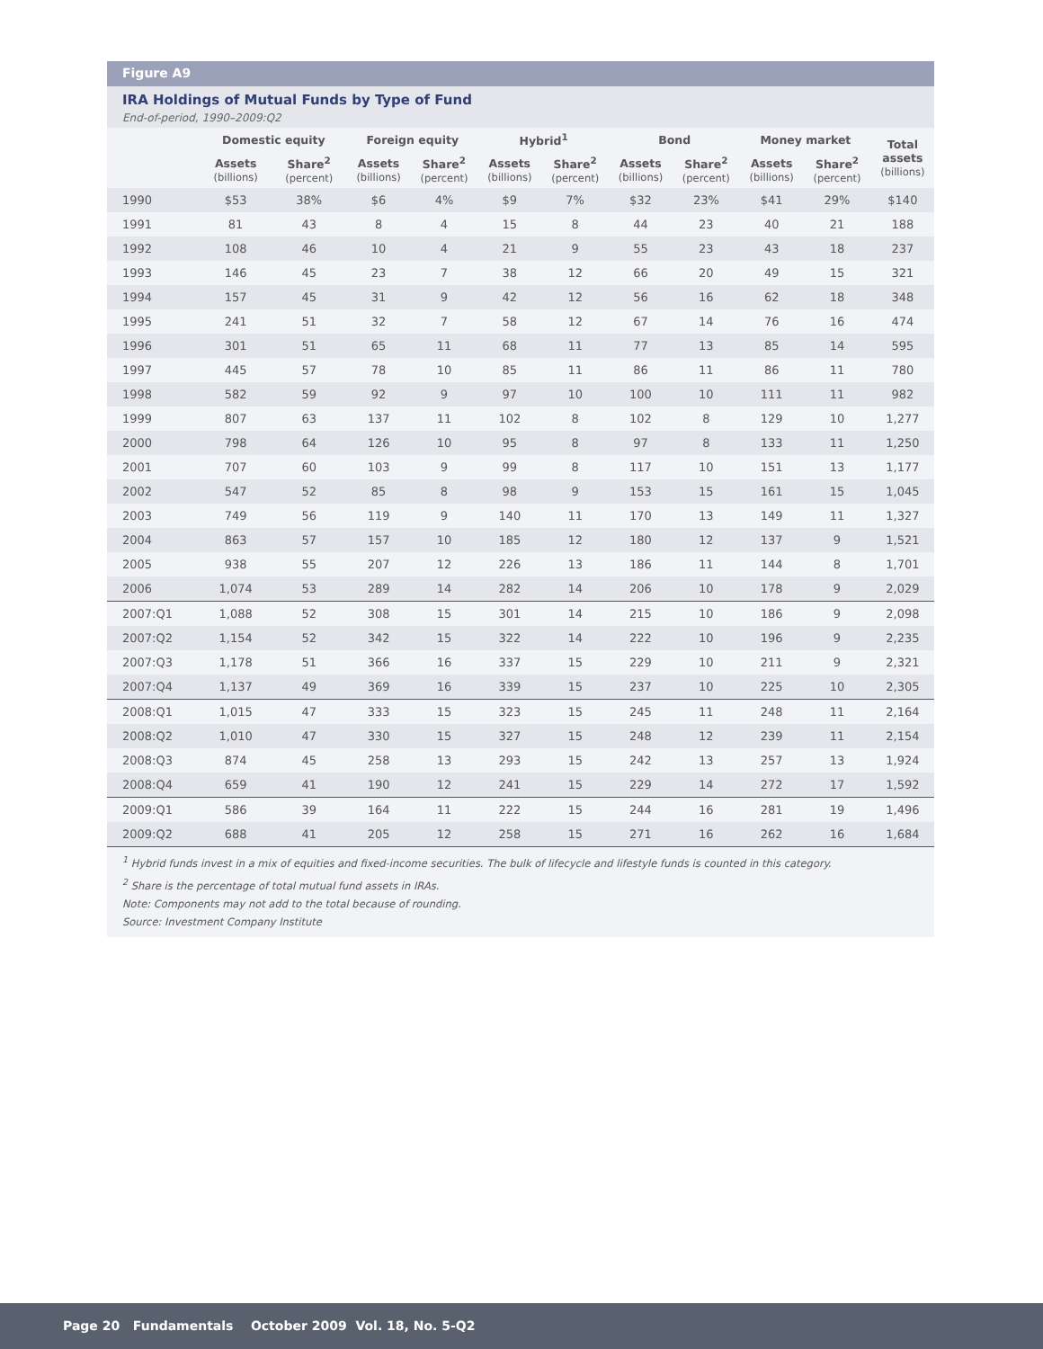Figure A9
IRA Holdings of Mutual Funds by Type of Fund
End-of-period, 1990–2009:Q2
| | Domestic equity | | Foreign equity | | Hybrid<sup>1</sup> | | Bond | | Money market | | Total assets (billions) |
| --- | --- | --- | --- | --- | --- | --- | --- | --- | --- | --- | --- |
| | Assets (billions) | Share<sup>2</sup> (percent) | Assets (billions) | Share<sup>2</sup> (percent) | Assets (billions) | Share<sup>2</sup> (percent) | Assets (billions) | Share<sup>2</sup> (percent) | Assets (billions) | Share<sup>2</sup> (percent) | |
| 1990 | $53 | 38% | $6 | 4% | $9 | 7% | $32 | 23% | $41 | 29% | $140 |
| 1991 | 81 | 43 | 8 | 4 | 15 | 8 | 44 | 23 | 40 | 21 | 188 |
| 1992 | 108 | 46 | 10 | 4 | 21 | 9 | 55 | 23 | 43 | 18 | 237 |
| 1993 | 146 | 45 | 23 | 7 | 38 | 12 | 66 | 20 | 49 | 15 | 321 |
| 1994 | 157 | 45 | 31 | 9 | 42 | 12 | 56 | 16 | 62 | 18 | 348 |
| 1995 | 241 | 51 | 32 | 7 | 58 | 12 | 67 | 14 | 76 | 16 | 474 |
| 1996 | 301 | 51 | 65 | 11 | 68 | 11 | 77 | 13 | 85 | 14 | 595 |
| 1997 | 445 | 57 | 78 | 10 | 85 | 11 | 86 | 11 | 86 | 11 | 780 |
| 1998 | 582 | 59 | 92 | 9 | 97 | 10 | 100 | 10 | 111 | 11 | 982 |
| 1999 | 807 | 63 | 137 | 11 | 102 | 8 | 102 | 8 | 129 | 10 | 1,277 |
| 2000 | 798 | 64 | 126 | 10 | 95 | 8 | 97 | 8 | 133 | 11 | 1,250 |
| 2001 | 707 | 60 | 103 | 9 | 99 | 8 | 117 | 10 | 151 | 13 | 1,177 |
| 2002 | 547 | 52 | 85 | 8 | 98 | 9 | 153 | 15 | 161 | 15 | 1,045 |
| 2003 | 749 | 56 | 119 | 9 | 140 | 11 | 170 | 13 | 149 | 11 | 1,327 |
| 2004 | 863 | 57 | 157 | 10 | 185 | 12 | 180 | 12 | 137 | 9 | 1,521 |
| 2005 | 938 | 55 | 207 | 12 | 226 | 13 | 186 | 11 | 144 | 8 | 1,701 |
| 2006 | 1,074 | 53 | 289 | 14 | 282 | 14 | 206 | 10 | 178 | 9 | 2,029 |
| 2007:Q1 | 1,088 | 52 | 308 | 15 | 301 | 14 | 215 | 10 | 186 | 9 | 2,098 |
| 2007:Q2 | 1,154 | 52 | 342 | 15 | 322 | 14 | 222 | 10 | 196 | 9 | 2,235 |
| 2007:Q3 | 1,178 | 51 | 366 | 16 | 337 | 15 | 229 | 10 | 211 | 9 | 2,321 |
| 2007:Q4 | 1,137 | 49 | 369 | 16 | 339 | 15 | 237 | 10 | 225 | 10 | 2,305 |
| 2008:Q1 | 1,015 | 47 | 333 | 15 | 323 | 15 | 245 | 11 | 248 | 11 | 2,164 |
| 2008:Q2 | 1,010 | 47 | 330 | 15 | 327 | 15 | 248 | 12 | 239 | 11 | 2,154 |
| 2008:Q3 | 874 | 45 | 258 | 13 | 293 | 15 | 242 | 13 | 257 | 13 | 1,924 |
| 2008:Q4 | 659 | 41 | 190 | 12 | 241 | 15 | 229 | 14 | 272 | 17 | 1,592 |
| 2009:Q1 | 586 | 39 | 164 | 11 | 222 | 15 | 244 | 16 | 281 | 19 | 1,496 |
| 2009:Q2 | 688 | 41 | 205 | 12 | 258 | 15 | 271 | 16 | 262 | 16 | 1,684 |
<sup>1</sup> Hybrid funds invest in a mix of equities and fixed-income securities. The bulk of lifecycle and lifestyle funds is counted in this category.
<sup>2</sup> Share is the percentage of total mutual fund assets in IRAs.
Note: Components may not add to the total because of rounding.
Source: Investment Company Institute
Page 20 Fundamentals October 2009 Vol. 18, No. 5-Q2